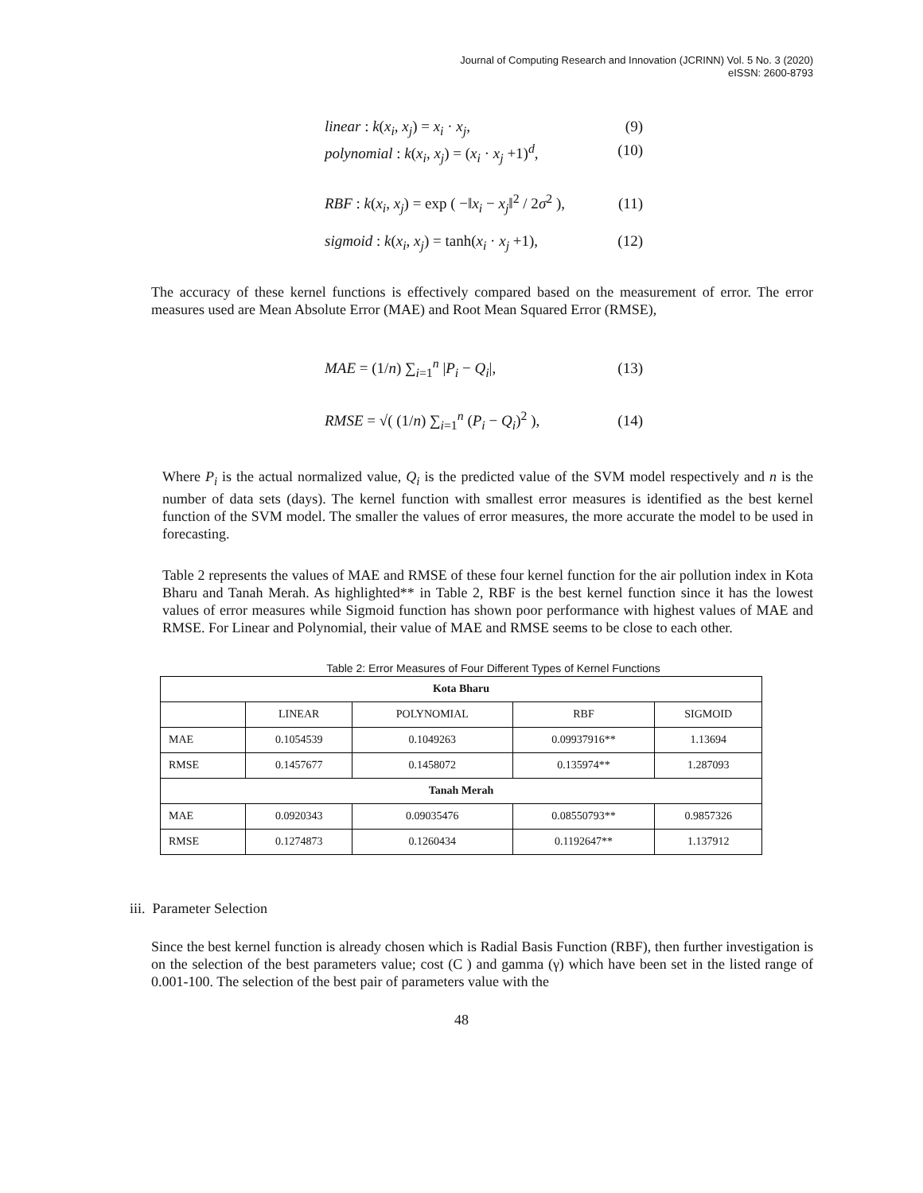Journal of Computing Research and Innovation (JCRINN) Vol. 5 No. 3 (2020)
eISSN: 2600-8793
linear : k(x<sub>i</sub>, x<sub>j</sub>) = x<sub>i</sub> · x<sub>j</sub>, (9)
polynomial : k(x<sub>i</sub>, x<sub>j</sub>) = (x<sub>i</sub> · x<sub>j</sub> +1)<sup>d</sup>, (10)
RBF : k(x<sub>i</sub>, x<sub>j</sub>) = exp ( −‖x<sub>i</sub> − x<sub>j</sub>‖<sup>2</sup> / 2σ<sup>2</sup> ), (11)
sigmoid : k(x<sub>i</sub>, x<sub>j</sub>) = tanh(x<sub>i</sub> · x<sub>j</sub> +1), (12)
The accuracy of these kernel functions is effectively compared based on the measurement of error. The error measures used are Mean Absolute Error (MAE) and Root Mean Squared Error (RMSE),
MAE = (1/n) ∑<sub>i=1</sub><sup>n</sup> |P<sub>i</sub> − Q<sub>i</sub>|, (13)
RMSE = √( (1/n) ∑<sub>i=1</sub><sup>n</sup> (P<sub>i</sub> − Q<sub>i</sub>)<sup>2</sup> ), (14)
Where P<sub>i</sub> is the actual normalized value, Q<sub>i</sub> is the predicted value of the SVM model respectively and n is the number of data sets (days). The kernel function with smallest error measures is identified as the best kernel function of the SVM model. The smaller the values of error measures, the more accurate the model to be used in forecasting.
Table 2 represents the values of MAE and RMSE of these four kernel function for the air pollution index in Kota Bharu and Tanah Merah. As highlighted** in Table 2, RBF is the best kernel function since it has the lowest values of error measures while Sigmoid function has shown poor performance with highest values of MAE and RMSE. For Linear and Polynomial, their value of MAE and RMSE seems to be close to each other.
Table 2: Error Measures of Four Different Types of Kernel Functions
| Kota Bharu | | | | |
| | LINEAR | POLYNOMIAL | RBF | SIGMOID |
| MAE | 0.1054539 | 0.1049263 | 0.09937916** | 1.13694 |
| RMSE | 0.1457677 | 0.1458072 | 0.135974** | 1.287093 |
| Tanah Merah | | | | |
| MAE | 0.0920343 | 0.09035476 | 0.08550793** | 0.9857326 |
| RMSE | 0.1274873 | 0.1260434 | 0.1192647** | 1.137912 |
iii. Parameter Selection
Since the best kernel function is already chosen which is Radial Basis Function (RBF), then further investigation is on the selection of the best parameters value; cost (C ) and gamma (γ) which have been set in the listed range of 0.001-100. The selection of the best pair of parameters value with the
48